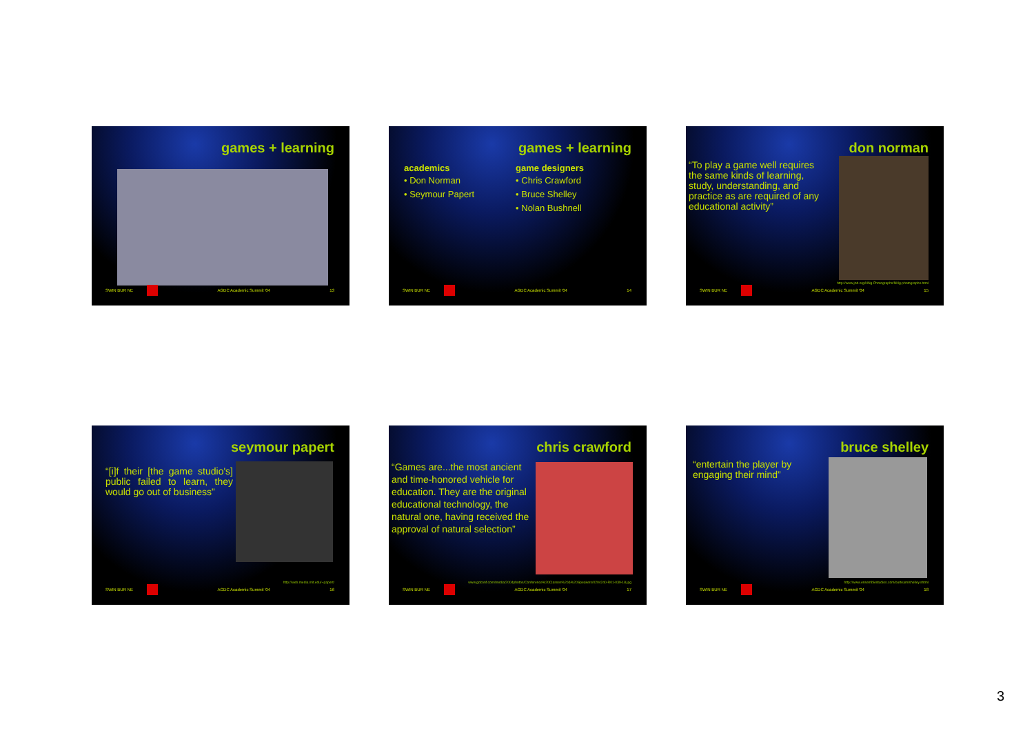games + learning
SWIN BUR NE AGDC Academic Summit '04 13
games + learning
academics
• Don Norman
• Seymour Papert
game designers
• Chris Crawford
• Bruce Shelley
• Nolan Bushnell
SWIN BUR NE AGDC Academic Summit '04 14
don norman
“To play a game well requires the same kinds of learning, study, understanding, and practice as are required of any educational activity”
http://www.jnd.org/NNg-Photographs/NNg-photographs.html
SWIN BUR NE AGDC Academic Summit '04 15
seymour papert
“[i]f their [the game studio's] public failed to learn, they would go out of business”
http://web.media.mit.edu/~papert/
SWIN BUR NE AGDC Academic Summit '04 16
chris crawford
“Games are...the most ancient and time-honored vehicle for education. They are the original educational technology, the natural one, having received the approval of natural selection”
www.gdconf.com/media/2004photos/Conference%20Classes%20&%20Speakers/0204240-R01-039-18.jpg
SWIN BUR NE AGDC Academic Summit '04 17
bruce shelley
“entertain the player by engaging their mind”
http://www.ensemblestudios.com/ourteam/shelley.shtml
SWIN BUR NE AGDC Academic Summit '04 18
3